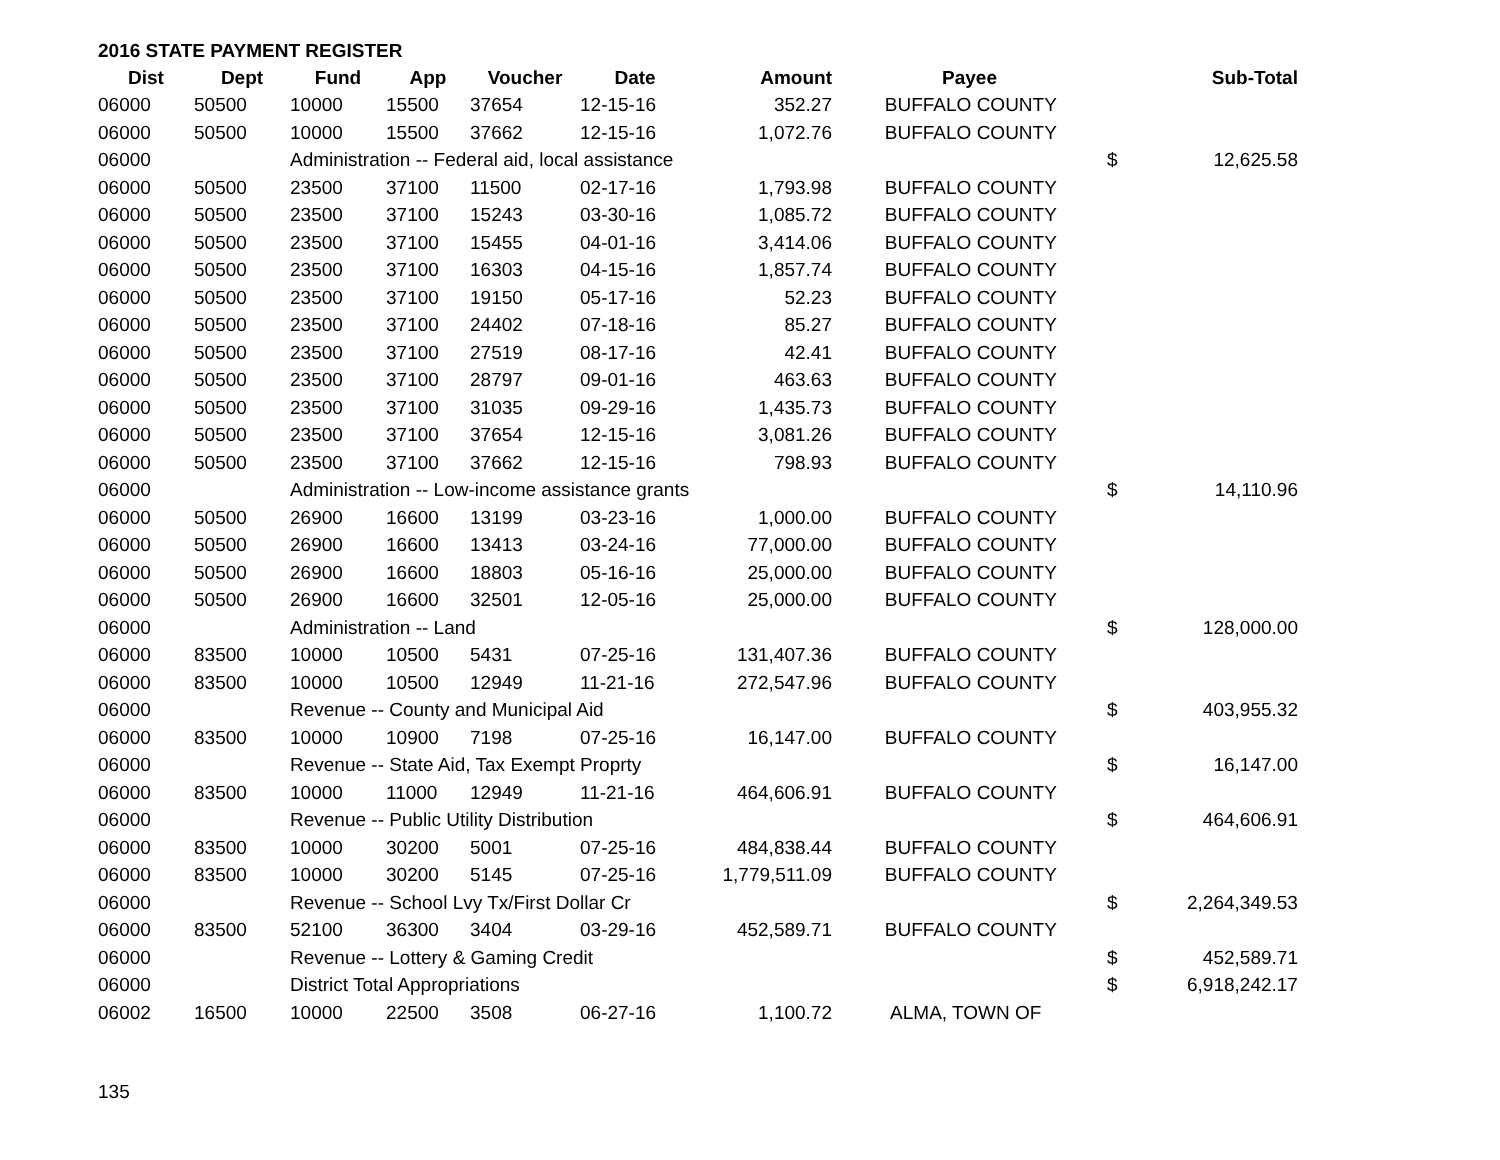2016 STATE PAYMENT REGISTER
| Dist | Dept | Fund | App | Voucher | Date | Amount | Payee | | Sub-Total |
| --- | --- | --- | --- | --- | --- | --- | --- | --- | --- |
| 06000 | 50500 | 10000 | 15500 | 37654 | 12-15-16 | 352.27 | BUFFALO COUNTY | | |
| 06000 | 50500 | 10000 | 15500 | 37662 | 12-15-16 | 1,072.76 | BUFFALO COUNTY | | |
| 06000 | | Administration -- Federal aid, local assistance | | | | | | $ | 12,625.58 |
| 06000 | 50500 | 23500 | 37100 | 11500 | 02-17-16 | 1,793.98 | BUFFALO COUNTY | | |
| 06000 | 50500 | 23500 | 37100 | 15243 | 03-30-16 | 1,085.72 | BUFFALO COUNTY | | |
| 06000 | 50500 | 23500 | 37100 | 15455 | 04-01-16 | 3,414.06 | BUFFALO COUNTY | | |
| 06000 | 50500 | 23500 | 37100 | 16303 | 04-15-16 | 1,857.74 | BUFFALO COUNTY | | |
| 06000 | 50500 | 23500 | 37100 | 19150 | 05-17-16 | 52.23 | BUFFALO COUNTY | | |
| 06000 | 50500 | 23500 | 37100 | 24402 | 07-18-16 | 85.27 | BUFFALO COUNTY | | |
| 06000 | 50500 | 23500 | 37100 | 27519 | 08-17-16 | 42.41 | BUFFALO COUNTY | | |
| 06000 | 50500 | 23500 | 37100 | 28797 | 09-01-16 | 463.63 | BUFFALO COUNTY | | |
| 06000 | 50500 | 23500 | 37100 | 31035 | 09-29-16 | 1,435.73 | BUFFALO COUNTY | | |
| 06000 | 50500 | 23500 | 37100 | 37654 | 12-15-16 | 3,081.26 | BUFFALO COUNTY | | |
| 06000 | 50500 | 23500 | 37100 | 37662 | 12-15-16 | 798.93 | BUFFALO COUNTY | | |
| 06000 | | Administration -- Low-income assistance grants | | | | | | $ | 14,110.96 |
| 06000 | 50500 | 26900 | 16600 | 13199 | 03-23-16 | 1,000.00 | BUFFALO COUNTY | | |
| 06000 | 50500 | 26900 | 16600 | 13413 | 03-24-16 | 77,000.00 | BUFFALO COUNTY | | |
| 06000 | 50500 | 26900 | 16600 | 18803 | 05-16-16 | 25,000.00 | BUFFALO COUNTY | | |
| 06000 | 50500 | 26900 | 16600 | 32501 | 12-05-16 | 25,000.00 | BUFFALO COUNTY | | |
| 06000 | | Administration -- Land | | | | | | $ | 128,000.00 |
| 06000 | 83500 | 10000 | 10500 | 5431 | 07-25-16 | 131,407.36 | BUFFALO COUNTY | | |
| 06000 | 83500 | 10000 | 10500 | 12949 | 11-21-16 | 272,547.96 | BUFFALO COUNTY | | |
| 06000 | | Revenue -- County and Municipal Aid | | | | | | $ | 403,955.32 |
| 06000 | 83500 | 10000 | 10900 | 7198 | 07-25-16 | 16,147.00 | BUFFALO COUNTY | | |
| 06000 | | Revenue -- State Aid, Tax Exempt Proprty | | | | | | $ | 16,147.00 |
| 06000 | 83500 | 10000 | 11000 | 12949 | 11-21-16 | 464,606.91 | BUFFALO COUNTY | | |
| 06000 | | Revenue -- Public Utility Distribution | | | | | | $ | 464,606.91 |
| 06000 | 83500 | 10000 | 30200 | 5001 | 07-25-16 | 484,838.44 | BUFFALO COUNTY | | |
| 06000 | 83500 | 10000 | 30200 | 5145 | 07-25-16 | 1,779,511.09 | BUFFALO COUNTY | | |
| 06000 | | Revenue -- School Lvy Tx/First Dollar Cr | | | | | | $ | 2,264,349.53 |
| 06000 | 83500 | 52100 | 36300 | 3404 | 03-29-16 | 452,589.71 | BUFFALO COUNTY | | |
| 06000 | | Revenue -- Lottery & Gaming Credit | | | | | | $ | 452,589.71 |
| 06000 | | District Total Appropriations | | | | | | $ | 6,918,242.17 |
| 06002 | 16500 | 10000 | 22500 | 3508 | 06-27-16 | 1,100.72 | ALMA, TOWN OF | | |
135